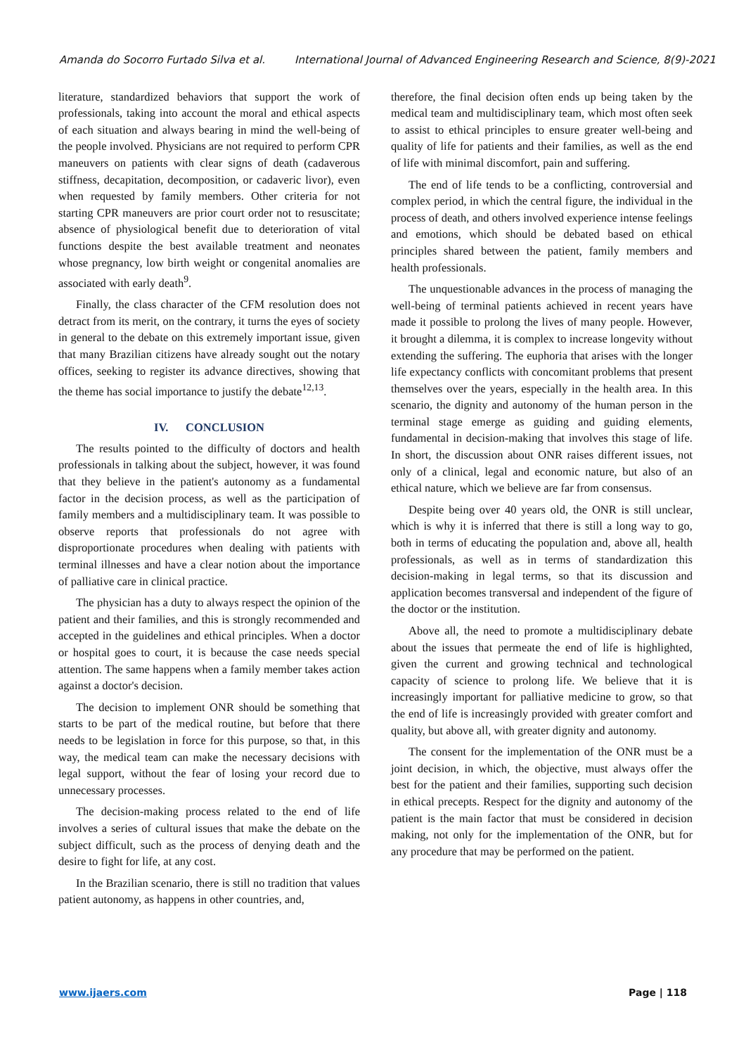Amanda do Socorro Furtado Silva et al. International Journal of Advanced Engineering Research and Science, 8(9)-2021
literature, standardized behaviors that support the work of professionals, taking into account the moral and ethical aspects of each situation and always bearing in mind the well-being of the people involved. Physicians are not required to perform CPR maneuvers on patients with clear signs of death (cadaverous stiffness, decapitation, decomposition, or cadaveric livor), even when requested by family members. Other criteria for not starting CPR maneuvers are prior court order not to resuscitate; absence of physiological benefit due to deterioration of vital functions despite the best available treatment and neonates whose pregnancy, low birth weight or congenital anomalies are associated with early death<sup>9</sup>.
Finally, the class character of the CFM resolution does not detract from its merit, on the contrary, it turns the eyes of society in general to the debate on this extremely important issue, given that many Brazilian citizens have already sought out the notary offices, seeking to register its advance directives, showing that the theme has social importance to justify the debate<sup>12,13</sup>.
IV. CONCLUSION
The results pointed to the difficulty of doctors and health professionals in talking about the subject, however, it was found that they believe in the patient's autonomy as a fundamental factor in the decision process, as well as the participation of family members and a multidisciplinary team. It was possible to observe reports that professionals do not agree with disproportionate procedures when dealing with patients with terminal illnesses and have a clear notion about the importance of palliative care in clinical practice.
The physician has a duty to always respect the opinion of the patient and their families, and this is strongly recommended and accepted in the guidelines and ethical principles. When a doctor or hospital goes to court, it is because the case needs special attention. The same happens when a family member takes action against a doctor's decision.
The decision to implement ONR should be something that starts to be part of the medical routine, but before that there needs to be legislation in force for this purpose, so that, in this way, the medical team can make the necessary decisions with legal support, without the fear of losing your record due to unnecessary processes.
The decision-making process related to the end of life involves a series of cultural issues that make the debate on the subject difficult, such as the process of denying death and the desire to fight for life, at any cost.
In the Brazilian scenario, there is still no tradition that values patient autonomy, as happens in other countries, and,
therefore, the final decision often ends up being taken by the medical team and multidisciplinary team, which most often seek to assist to ethical principles to ensure greater well-being and quality of life for patients and their families, as well as the end of life with minimal discomfort, pain and suffering.
The end of life tends to be a conflicting, controversial and complex period, in which the central figure, the individual in the process of death, and others involved experience intense feelings and emotions, which should be debated based on ethical principles shared between the patient, family members and health professionals.
The unquestionable advances in the process of managing the well-being of terminal patients achieved in recent years have made it possible to prolong the lives of many people. However, it brought a dilemma, it is complex to increase longevity without extending the suffering. The euphoria that arises with the longer life expectancy conflicts with concomitant problems that present themselves over the years, especially in the health area. In this scenario, the dignity and autonomy of the human person in the terminal stage emerge as guiding and guiding elements, fundamental in decision-making that involves this stage of life. In short, the discussion about ONR raises different issues, not only of a clinical, legal and economic nature, but also of an ethical nature, which we believe are far from consensus.
Despite being over 40 years old, the ONR is still unclear, which is why it is inferred that there is still a long way to go, both in terms of educating the population and, above all, health professionals, as well as in terms of standardization this decision-making in legal terms, so that its discussion and application becomes transversal and independent of the figure of the doctor or the institution.
Above all, the need to promote a multidisciplinary debate about the issues that permeate the end of life is highlighted, given the current and growing technical and technological capacity of science to prolong life. We believe that it is increasingly important for palliative medicine to grow, so that the end of life is increasingly provided with greater comfort and quality, but above all, with greater dignity and autonomy.
The consent for the implementation of the ONR must be a joint decision, in which, the objective, must always offer the best for the patient and their families, supporting such decision in ethical precepts. Respect for the dignity and autonomy of the patient is the main factor that must be considered in decision making, not only for the implementation of the ONR, but for any procedure that may be performed on the patient.
www.ijaers.com Page | 118